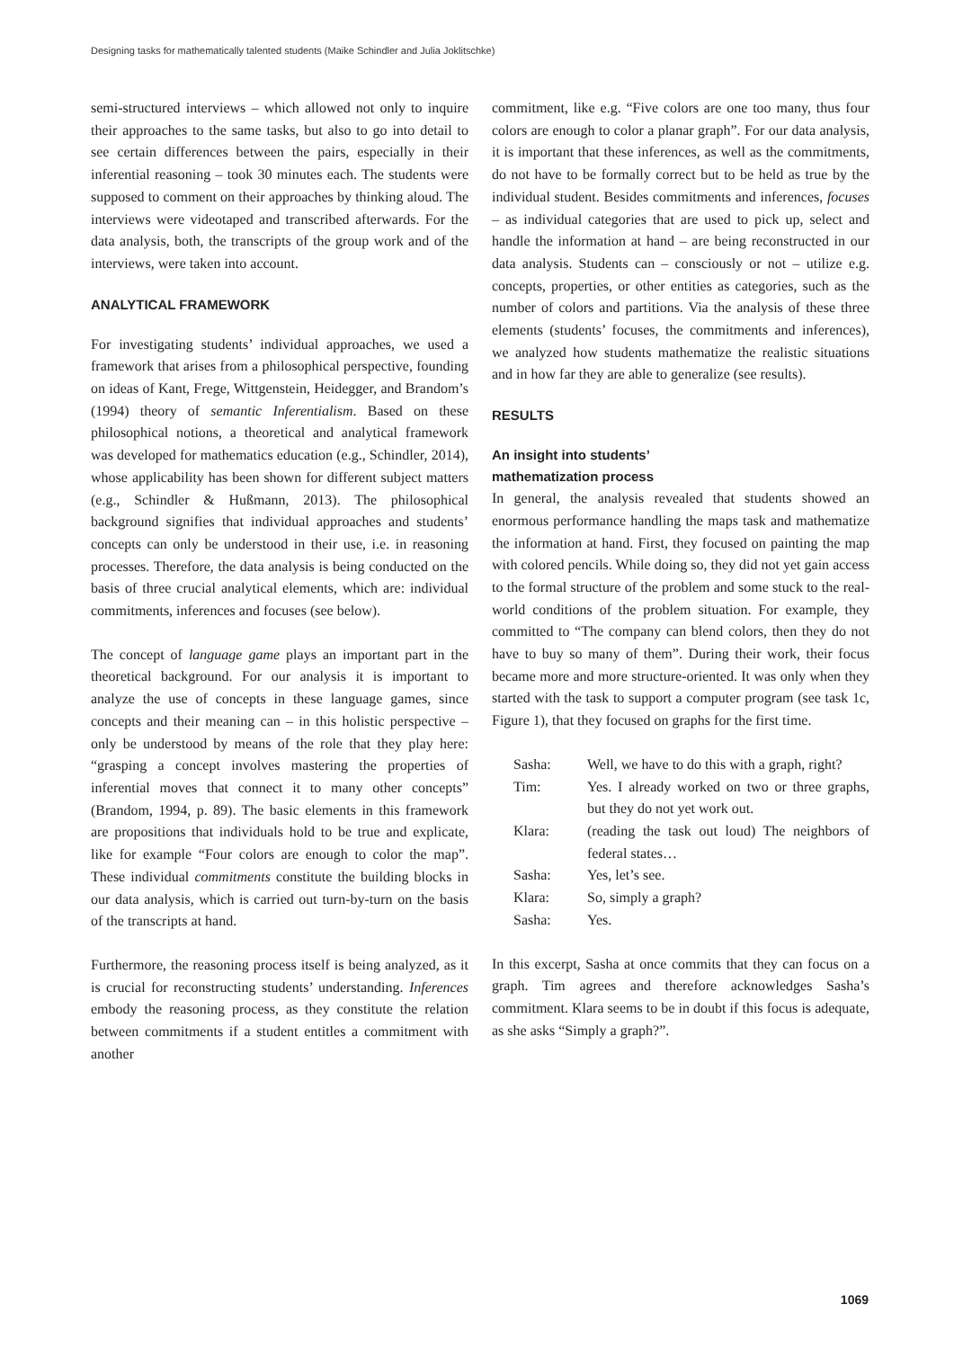Designing tasks for mathematically talented students (Maike Schindler and Julia Joklitschke)
semi-structured interviews – which allowed not only to inquire their approaches to the same tasks, but also to go into detail to see certain differences between the pairs, especially in their inferential reasoning – took 30 minutes each. The students were supposed to comment on their approaches by thinking aloud. The interviews were videotaped and transcribed afterwards. For the data analysis, both, the transcripts of the group work and of the interviews, were taken into account.
ANALYTICAL FRAMEWORK
For investigating students’ individual approaches, we used a framework that arises from a philosophical perspective, founding on ideas of Kant, Frege, Wittgenstein, Heidegger, and Brandom’s (1994) theory of semantic Inferentialism. Based on these philosophical notions, a theoretical and analytical framework was developed for mathematics education (e.g., Schindler, 2014), whose applicability has been shown for different subject matters (e.g., Schindler & Hußmann, 2013). The philosophical background signifies that individual approaches and students’ concepts can only be understood in their use, i.e. in reasoning processes. Therefore, the data analysis is being conducted on the basis of three crucial analytical elements, which are: individual commitments, inferences and focuses (see below).
The concept of language game plays an important part in the theoretical background. For our analysis it is important to analyze the use of concepts in these language games, since concepts and their meaning can – in this holistic perspective – only be understood by means of the role that they play here: “grasping a concept involves mastering the properties of inferential moves that connect it to many other concepts” (Brandom, 1994, p. 89). The basic elements in this framework are propositions that individuals hold to be true and explicate, like for example “Four colors are enough to color the map”. These individual commitments constitute the building blocks in our data analysis, which is carried out turn-by-turn on the basis of the transcripts at hand.
Furthermore, the reasoning process itself is being analyzed, as it is crucial for reconstructing students’ understanding. Inferences embody the reasoning process, as they constitute the relation between commitments if a student entitles a commitment with another
commitment, like e.g. “Five colors are one too many, thus four colors are enough to color a planar graph”. For our data analysis, it is important that these inferences, as well as the commitments, do not have to be formally correct but to be held as true by the individual student. Besides commitments and inferences, focuses – as individual categories that are used to pick up, select and handle the information at hand – are being reconstructed in our data analysis. Students can – consciously or not – utilize e.g. concepts, properties, or other entities as categories, such as the number of colors and partitions. Via the analysis of these three elements (students’ focuses, the commitments and inferences), we analyzed how students mathematize the realistic situations and in how far they are able to generalize (see results).
RESULTS
An insight into students’
mathematization process
In general, the analysis revealed that students showed an enormous performance handling the maps task and mathematize the information at hand. First, they focused on painting the map with colored pencils. While doing so, they did not yet gain access to the formal structure of the problem and some stuck to the real-world conditions of the problem situation. For example, they committed to “The company can blend colors, then they do not have to buy so many of them”. During their work, their focus became more and more structure-oriented. It was only when they started with the task to support a computer program (see task 1c, Figure 1), that they focused on graphs for the first time.
| Sasha: | Well, we have to do this with a graph, right? |
| Tim: | Yes. I already worked on two or three graphs, but they do not yet work out. |
| Klara: | (reading the task out loud) The neighbors of federal states… |
| Sasha: | Yes, let’s see. |
| Klara: | So, simply a graph? |
| Sasha: | Yes. |
In this excerpt, Sasha at once commits that they can focus on a graph. Tim agrees and therefore acknowledges Sasha’s commitment. Klara seems to be in doubt if this focus is adequate, as she asks “Simply a graph?”.
1069